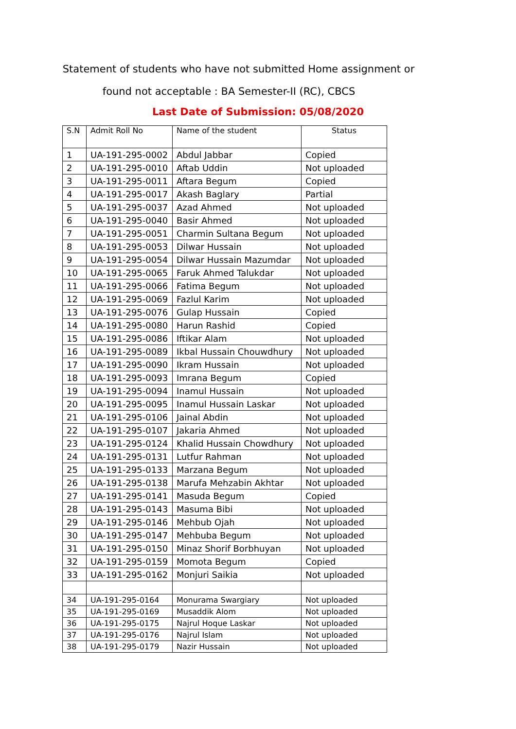Statement of students who have not submitted Home assignment or
found not acceptable : BA Semester-II (RC), CBCS
Last Date of Submission: 05/08/2020
| S.N | Admit Roll No | Name of the student | Status |
| --- | --- | --- | --- |
| 1 | UA-191-295-0002 | Abdul Jabbar | Copied |
| 2 | UA-191-295-0010 | Aftab Uddin | Not uploaded |
| 3 | UA-191-295-0011 | Aftara Begum | Copied |
| 4 | UA-191-295-0017 | Akash Baglary | Partial |
| 5 | UA-191-295-0037 | Azad Ahmed | Not uploaded |
| 6 | UA-191-295-0040 | Basir Ahmed | Not uploaded |
| 7 | UA-191-295-0051 | Charmin Sultana Begum | Not uploaded |
| 8 | UA-191-295-0053 | Dilwar Hussain | Not uploaded |
| 9 | UA-191-295-0054 | Dilwar Hussain Mazumdar | Not uploaded |
| 10 | UA-191-295-0065 | Faruk Ahmed Talukdar | Not uploaded |
| 11 | UA-191-295-0066 | Fatima Begum | Not uploaded |
| 12 | UA-191-295-0069 | Fazlul Karim | Not uploaded |
| 13 | UA-191-295-0076 | Gulap Hussain | Copied |
| 14 | UA-191-295-0080 | Harun Rashid | Copied |
| 15 | UA-191-295-0086 | Iftikar Alam | Not uploaded |
| 16 | UA-191-295-0089 | Ikbal Hussain Chouwdhury | Not uploaded |
| 17 | UA-191-295-0090 | Ikram Hussain | Not uploaded |
| 18 | UA-191-295-0093 | Imrana Begum | Copied |
| 19 | UA-191-295-0094 | Inamul Hussain | Not uploaded |
| 20 | UA-191-295-0095 | Inamul Hussain Laskar | Not uploaded |
| 21 | UA-191-295-0106 | Jainal Abdin | Not uploaded |
| 22 | UA-191-295-0107 | Jakaria Ahmed | Not uploaded |
| 23 | UA-191-295-0124 | Khalid Hussain Chowdhury | Not uploaded |
| 24 | UA-191-295-0131 | Lutfur Rahman | Not uploaded |
| 25 | UA-191-295-0133 | Marzana Begum | Not uploaded |
| 26 | UA-191-295-0138 | Marufa Mehzabin Akhtar | Not uploaded |
| 27 | UA-191-295-0141 | Masuda Begum | Copied |
| 28 | UA-191-295-0143 | Masuma Bibi | Not uploaded |
| 29 | UA-191-295-0146 | Mehbub Ojah | Not uploaded |
| 30 | UA-191-295-0147 | Mehbuba Begum | Not uploaded |
| 31 | UA-191-295-0150 | Minaz Shorif Borbhuyan | Not uploaded |
| 32 | UA-191-295-0159 | Momota Begum | Copied |
| 33 | UA-191-295-0162 | Monjuri Saikia | Not uploaded |
| 34 | UA-191-295-0164 | Monurama Swargiary | Not uploaded |
| 35 | UA-191-295-0169 | Musaddik Alom | Not uploaded |
| 36 | UA-191-295-0175 | Najrul Hoque Laskar | Not uploaded |
| 37 | UA-191-295-0176 | Najrul Islam | Not uploaded |
| 38 | UA-191-295-0179 | Nazir Hussain | Not uploaded |